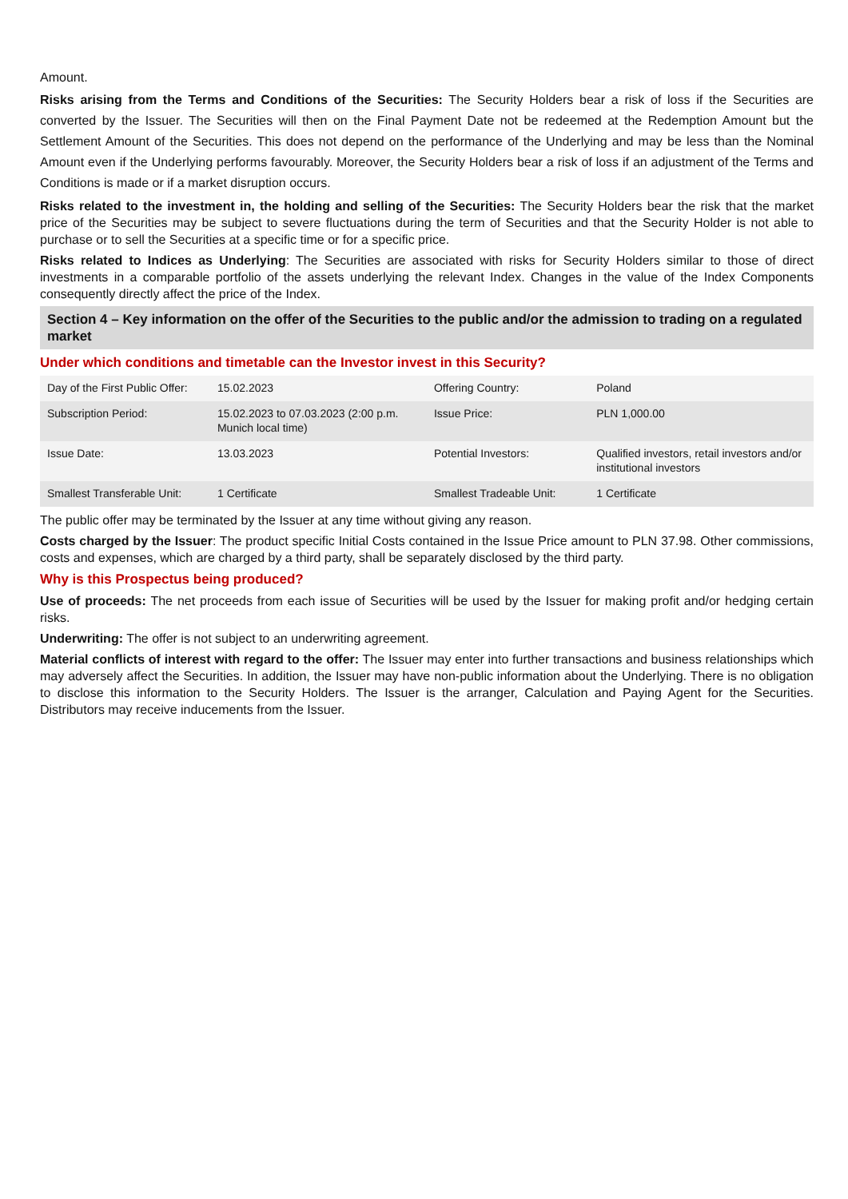Amount.
Risks arising from the Terms and Conditions of the Securities: The Security Holders bear a risk of loss if the Securities are converted by the Issuer. The Securities will then on the Final Payment Date not be redeemed at the Redemption Amount but the Settlement Amount of the Securities. This does not depend on the performance of the Underlying and may be less than the Nominal Amount even if the Underlying performs favourably. Moreover, the Security Holders bear a risk of loss if an adjustment of the Terms and Conditions is made or if a market disruption occurs.
Risks related to the investment in, the holding and selling of the Securities: The Security Holders bear the risk that the market price of the Securities may be subject to severe fluctuations during the term of Securities and that the Security Holder is not able to purchase or to sell the Securities at a specific time or for a specific price.
Risks related to Indices as Underlying: The Securities are associated with risks for Security Holders similar to those of direct investments in a comparable portfolio of the assets underlying the relevant Index. Changes in the value of the Index Components consequently directly affect the price of the Index.
Section 4 – Key information on the offer of the Securities to the public and/or the admission to trading on a regulated market
Under which conditions and timetable can the Investor invest in this Security?
| Day of the First Public Offer: | 15.02.2023 | Offering Country: | Poland |
| Subscription Period: | 15.02.2023 to 07.03.2023 (2:00 p.m. Munich local time) | Issue Price: | PLN 1,000.00 |
| Issue Date: | 13.03.2023 | Potential Investors: | Qualified investors, retail investors and/or institutional investors |
| Smallest Transferable Unit: | 1 Certificate | Smallest Tradeable Unit: | 1 Certificate |
The public offer may be terminated by the Issuer at any time without giving any reason.
Costs charged by the Issuer: The product specific Initial Costs contained in the Issue Price amount to PLN 37.98. Other commissions, costs and expenses, which are charged by a third party, shall be separately disclosed by the third party.
Why is this Prospectus being produced?
Use of proceeds: The net proceeds from each issue of Securities will be used by the Issuer for making profit and/or hedging certain risks.
Underwriting: The offer is not subject to an underwriting agreement.
Material conflicts of interest with regard to the offer: The Issuer may enter into further transactions and business relationships which may adversely affect the Securities. In addition, the Issuer may have non-public information about the Underlying. There is no obligation to disclose this information to the Security Holders. The Issuer is the arranger, Calculation and Paying Agent for the Securities. Distributors may receive inducements from the Issuer.